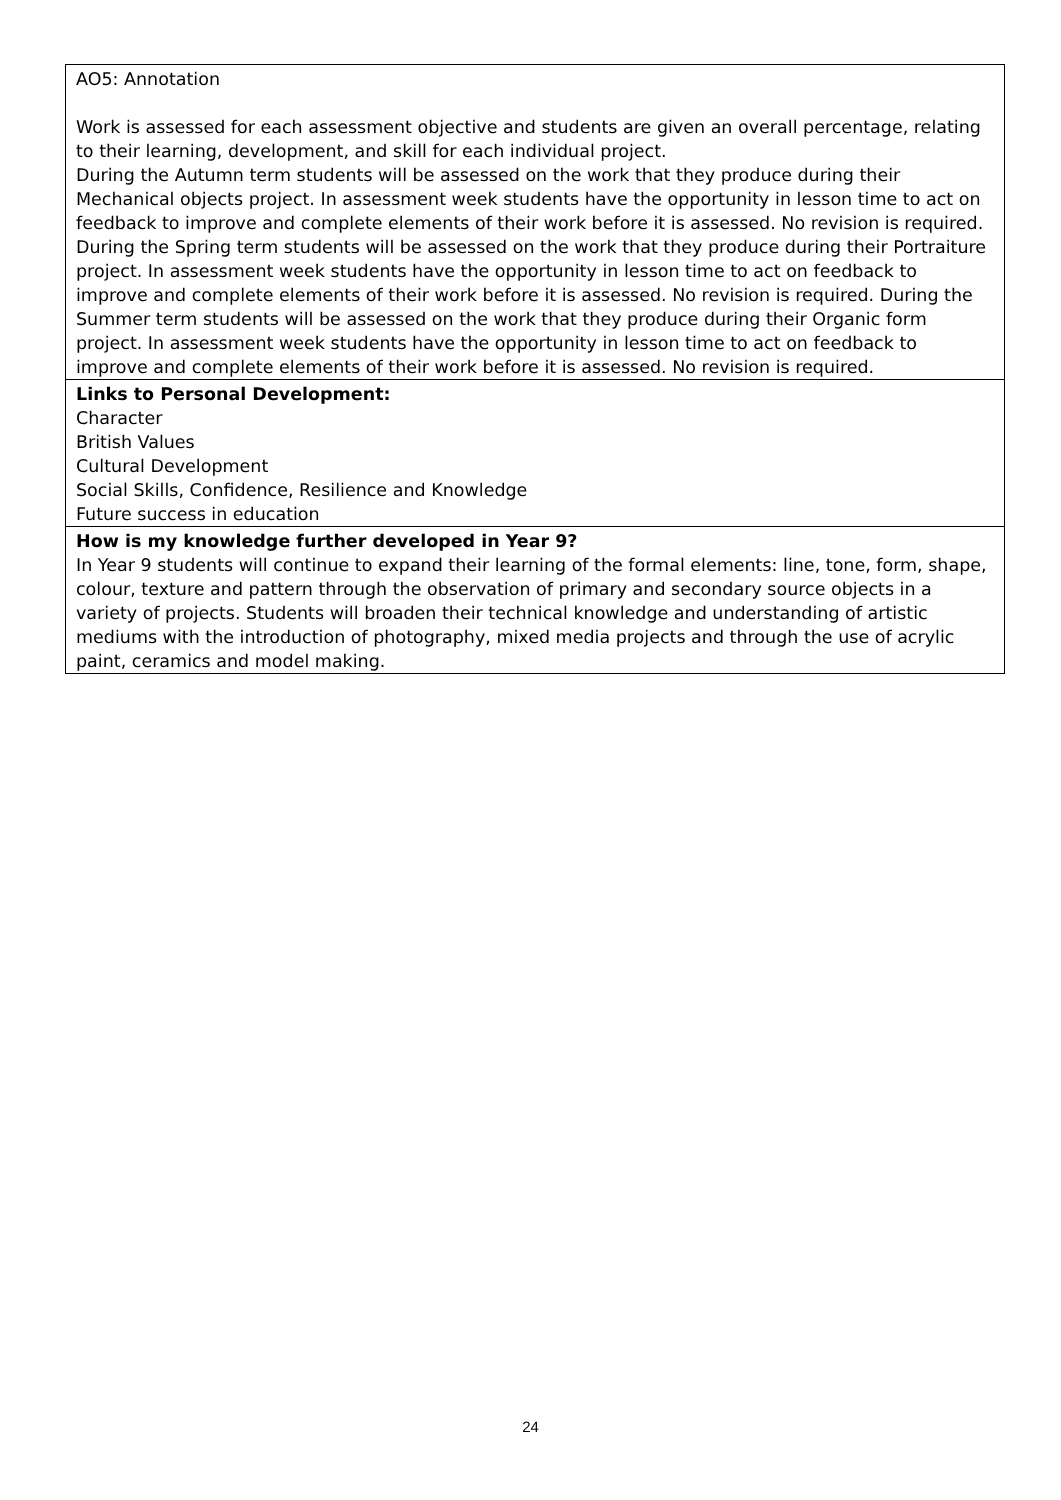| AO5: Annotation Work is assessed for each assessment objective and students are given an overall percentage, relating to their learning, development, and skill for each individual project. During the Autumn term students will be assessed on the work that they produce during their Mechanical objects project. In assessment week students have the opportunity in lesson time to act on feedback to improve and complete elements of their work before it is assessed. No revision is required. During the Spring term students will be assessed on the work that they produce during their Portraiture project. In assessment week students have the opportunity in lesson time to act on feedback to improve and complete elements of their work before it is assessed. No revision is required. During the Summer term students will be assessed on the work that they produce during their Organic form project. In assessment week students have the opportunity in lesson time to act on feedback to improve and complete elements of their work before it is assessed. No revision is required. |
| Links to Personal Development: Character British Values Cultural Development Social Skills, Confidence, Resilience and Knowledge Future success in education |
| How is my knowledge further developed in Year 9? In Year 9 students will continue to expand their learning of the formal elements: line, tone, form, shape, colour, texture and pattern through the observation of primary and secondary source objects in a variety of projects. Students will broaden their technical knowledge and understanding of artistic mediums with the introduction of photography, mixed media projects and through the use of acrylic paint, ceramics and model making. |
24